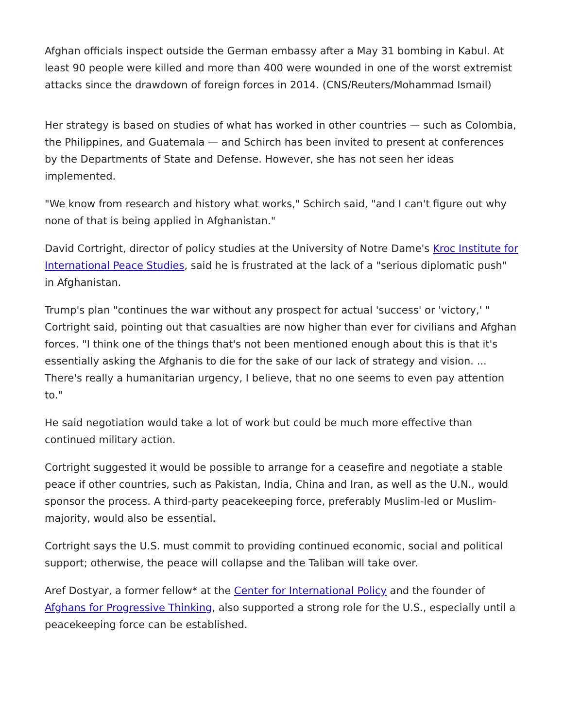Afghan officials inspect outside the German embassy after a May 31 bombing in Kabul. At least 90 people were killed and more than 400 were wounded in one of the worst extremist attacks since the drawdown of foreign forces in 2014. (CNS/Reuters/Mohammad Ismail)
Her strategy is based on studies of what has worked in other countries — such as Colombia, the Philippines, and Guatemala — and Schirch has been invited to present at conferences by the Departments of State and Defense. However, she has not seen her ideas implemented.
"We know from research and history what works," Schirch said, "and I can't figure out why none of that is being applied in Afghanistan."
David Cortright, director of policy studies at the University of Notre Dame's Kroc Institute for International Peace Studies, said he is frustrated at the lack of a "serious diplomatic push" in Afghanistan.
Trump's plan "continues the war without any prospect for actual 'success' or 'victory,' " Cortright said, pointing out that casualties are now higher than ever for civilians and Afghan forces. "I think one of the things that's not been mentioned enough about this is that it's essentially asking the Afghanis to die for the sake of our lack of strategy and vision. ... There's really a humanitarian urgency, I believe, that no one seems to even pay attention to."
He said negotiation would take a lot of work but could be much more effective than continued military action.
Cortright suggested it would be possible to arrange for a ceasefire and negotiate a stable peace if other countries, such as Pakistan, India, China and Iran, as well as the U.N., would sponsor the process. A third-party peacekeeping force, preferably Muslim-led or Muslim-majority, would also be essential.
Cortright says the U.S. must commit to providing continued economic, social and political support; otherwise, the peace will collapse and the Taliban will take over.
Aref Dostyar, a former fellow* at the Center for International Policy and the founder of Afghans for Progressive Thinking, also supported a strong role for the U.S., especially until a peacekeeping force can be established.